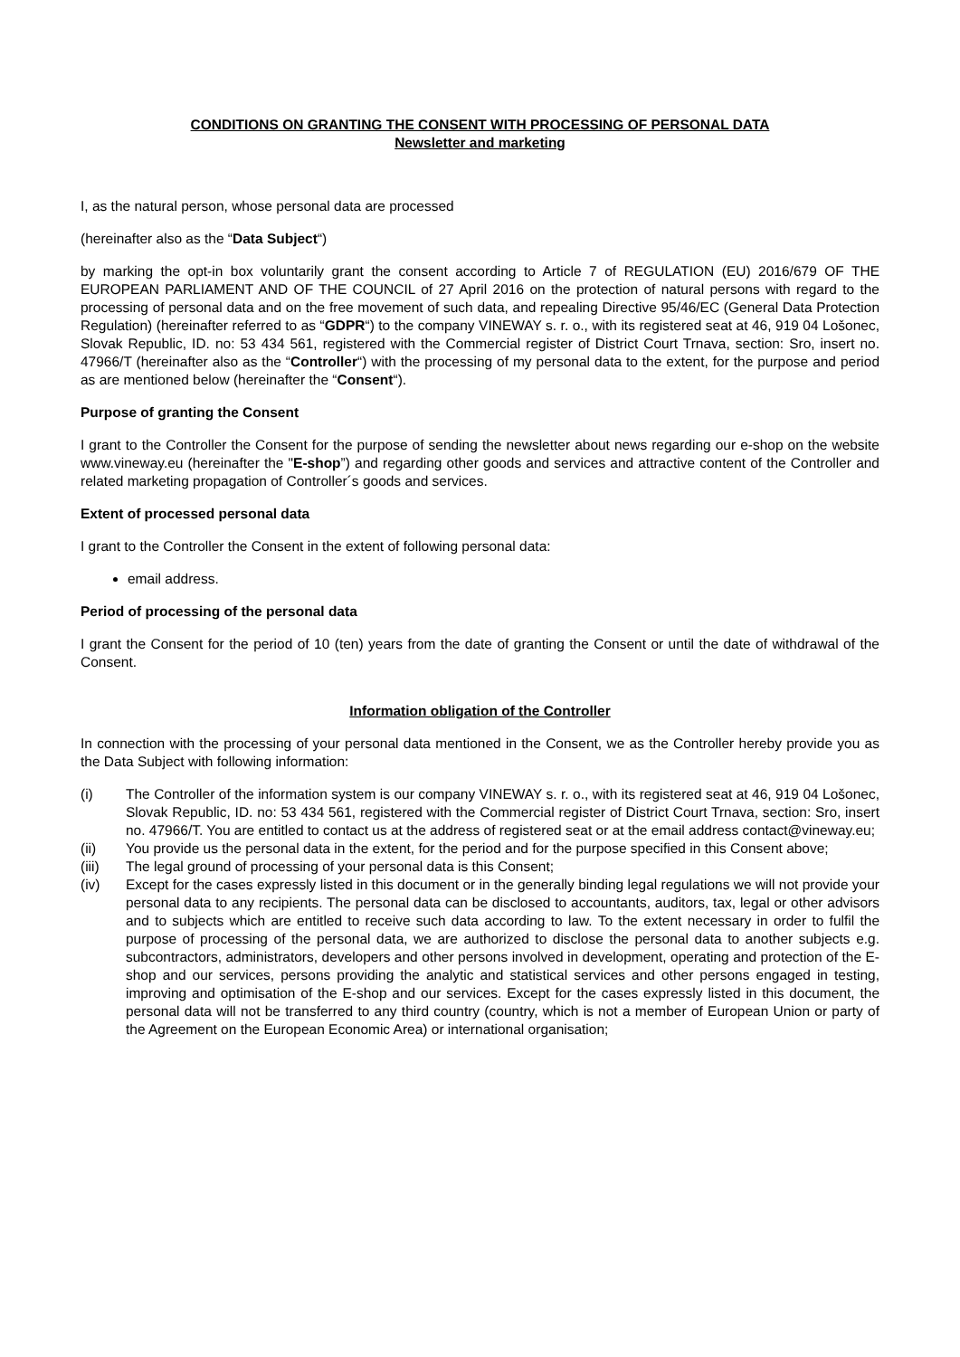CONDITIONS ON GRANTING THE CONSENT WITH PROCESSING OF PERSONAL DATA
Newsletter and marketing
I, as the natural person, whose personal data are processed
(hereinafter also as the “Data Subject“)
by marking the opt-in box voluntarily grant the consent according to Article 7 of REGULATION (EU) 2016/679 OF THE EUROPEAN PARLIAMENT AND OF THE COUNCIL of 27 April 2016 on the protection of natural persons with regard to the processing of personal data and on the free movement of such data, and repealing Directive 95/46/EC (General Data Protection Regulation) (hereinafter referred to as “GDPR“) to the company VINEWAY s. r. o., with its registered seat at 46, 919 04 Lošonec, Slovak Republic, ID. no: 53 434 561, registered with the Commercial register of District Court Trnava, section: Sro, insert no. 47966/T (hereinafter also as the “Controller“) with the processing of my personal data to the extent, for the purpose and period as are mentioned below (hereinafter the “Consent“).
Purpose of granting the Consent
I grant to the Controller the Consent for the purpose of sending the newsletter about news regarding our e-shop on the website www.vineway.eu (hereinafter the "E-shop”) and regarding other goods and services and attractive content of the Controller and related marketing propagation of Controller´s goods and services.
Extent of processed personal data
I grant to the Controller the Consent in the extent of following personal data:
email address.
Period of processing of the personal data
I grant the Consent for the period of 10 (ten) years from the date of granting the Consent or until the date of withdrawal of the Consent.
Information obligation of the Controller
In connection with the processing of your personal data mentioned in the Consent, we as the Controller hereby provide you as the Data Subject with following information:
| (i) | The Controller of the information system is our company VINEWAY s. r. o., with its registered seat at 46, 919 04 Lošonec, Slovak Republic, ID. no: 53 434 561, registered with the Commercial register of District Court Trnava, section: Sro, insert no. 47966/T. You are entitled to contact us at the address of registered seat or at the email address contact@vineway.eu; |
| (ii) | You provide us the personal data in the extent, for the period and for the purpose specified in this Consent above; |
| (iii) | The legal ground of processing of your personal data is this Consent; |
| (iv) | Except for the cases expressly listed in this document or in the generally binding legal regulations we will not provide your personal data to any recipients. The personal data can be disclosed to accountants, auditors, tax, legal or other advisors and to subjects which are entitled to receive such data according to law. To the extent necessary in order to fulfil the purpose of processing of the personal data, we are authorized to disclose the personal data to another subjects e.g. subcontractors, administrators, developers and other persons involved in development, operating and protection of the E-shop and our services, persons providing the analytic and statistical services and other persons engaged in testing, improving and optimisation of the E-shop and our services. Except for the cases expressly listed in this document, the personal data will not be transferred to any third country (country, which is not a member of European Union or party of the Agreement on the European Economic Area) or international organisation; |